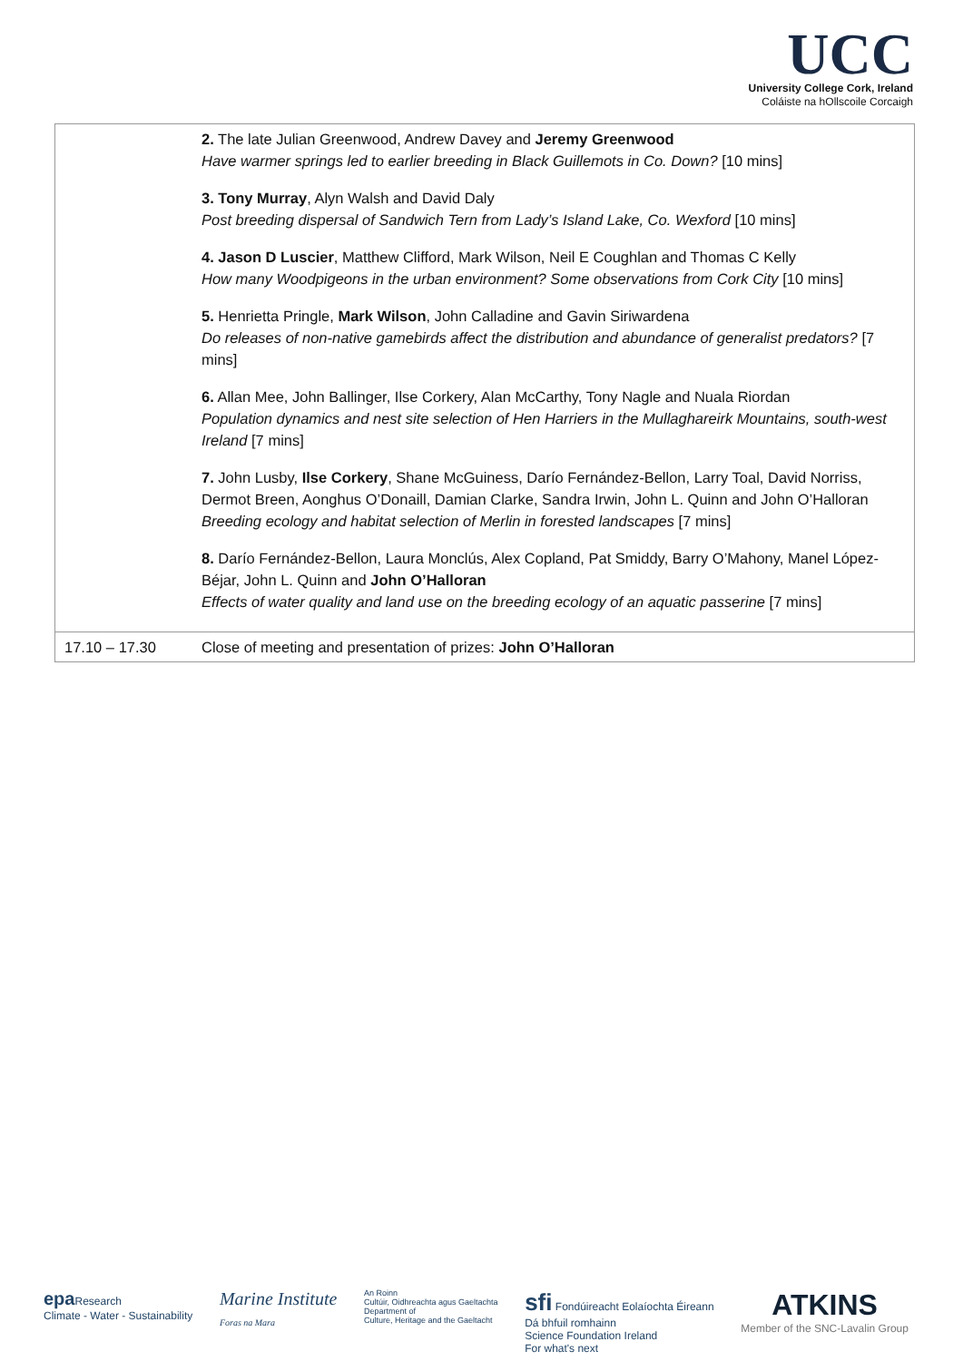UCC
University College Cork, Ireland
Coláiste na hOllscoile Corcaigh
| | 2. The late Julian Greenwood, Andrew Davey and Jeremy Greenwood Have warmer springs led to earlier breeding in Black Guillemots in Co. Down? [10 mins] 3. Tony Murray , Alyn Walsh and David Daly Post breeding dispersal of Sandwich Tern from Lady’s Island Lake, Co. Wexford [10 mins] 4. Jason D Luscier , Matthew Clifford, Mark Wilson, Neil E Coughlan and Thomas C Kelly How many Woodpigeons in the urban environment? Some observations from Cork City [10 mins] 5. Henrietta Pringle, Mark Wilson , John Calladine and Gavin Siriwardena Do releases of non-native gamebirds affect the distribution and abundance of generalist predators? [7 mins] 6. Allan Mee, John Ballinger, Ilse Corkery, Alan McCarthy, Tony Nagle and Nuala Riordan Population dynamics and nest site selection of Hen Harriers in the Mullaghareirk Mountains, south-west Ireland [7 mins] 7. John Lusby, Ilse Corkery , Shane McGuiness, Darío Fernández-Bellon, Larry Toal, David Norriss, Dermot Breen, Aonghus O’Donaill, Damian Clarke, Sandra Irwin, John L. Quinn and John O’Halloran Breeding ecology and habitat selection of Merlin in forested landscapes [7 mins] 8. Darío Fernández-Bellon, Laura Monclús, Alex Copland, Pat Smiddy, Barry O’Mahony, Manel López-Béjar, John L. Quinn and John O’Halloran Effects of water quality and land use on the breeding ecology of an aquatic passerine [7 mins] |
| 17.10 – 17.30 | Close of meeting and presentation of prizes: John O’Halloran |
epa Research
Climate - Water - Sustainability
Marine Institute
Foras na Mara
An Roinn
Cultúir, Oidhreachta agus Gaeltachta
Department of
Culture, Heritage and the Gaeltacht
sfi Fondúireacht Eolaíochta Éireann
Dá bhfuil romhainn
Science Foundation Ireland
For what's next
ATKINS
Member of the SNC-Lavalin Group